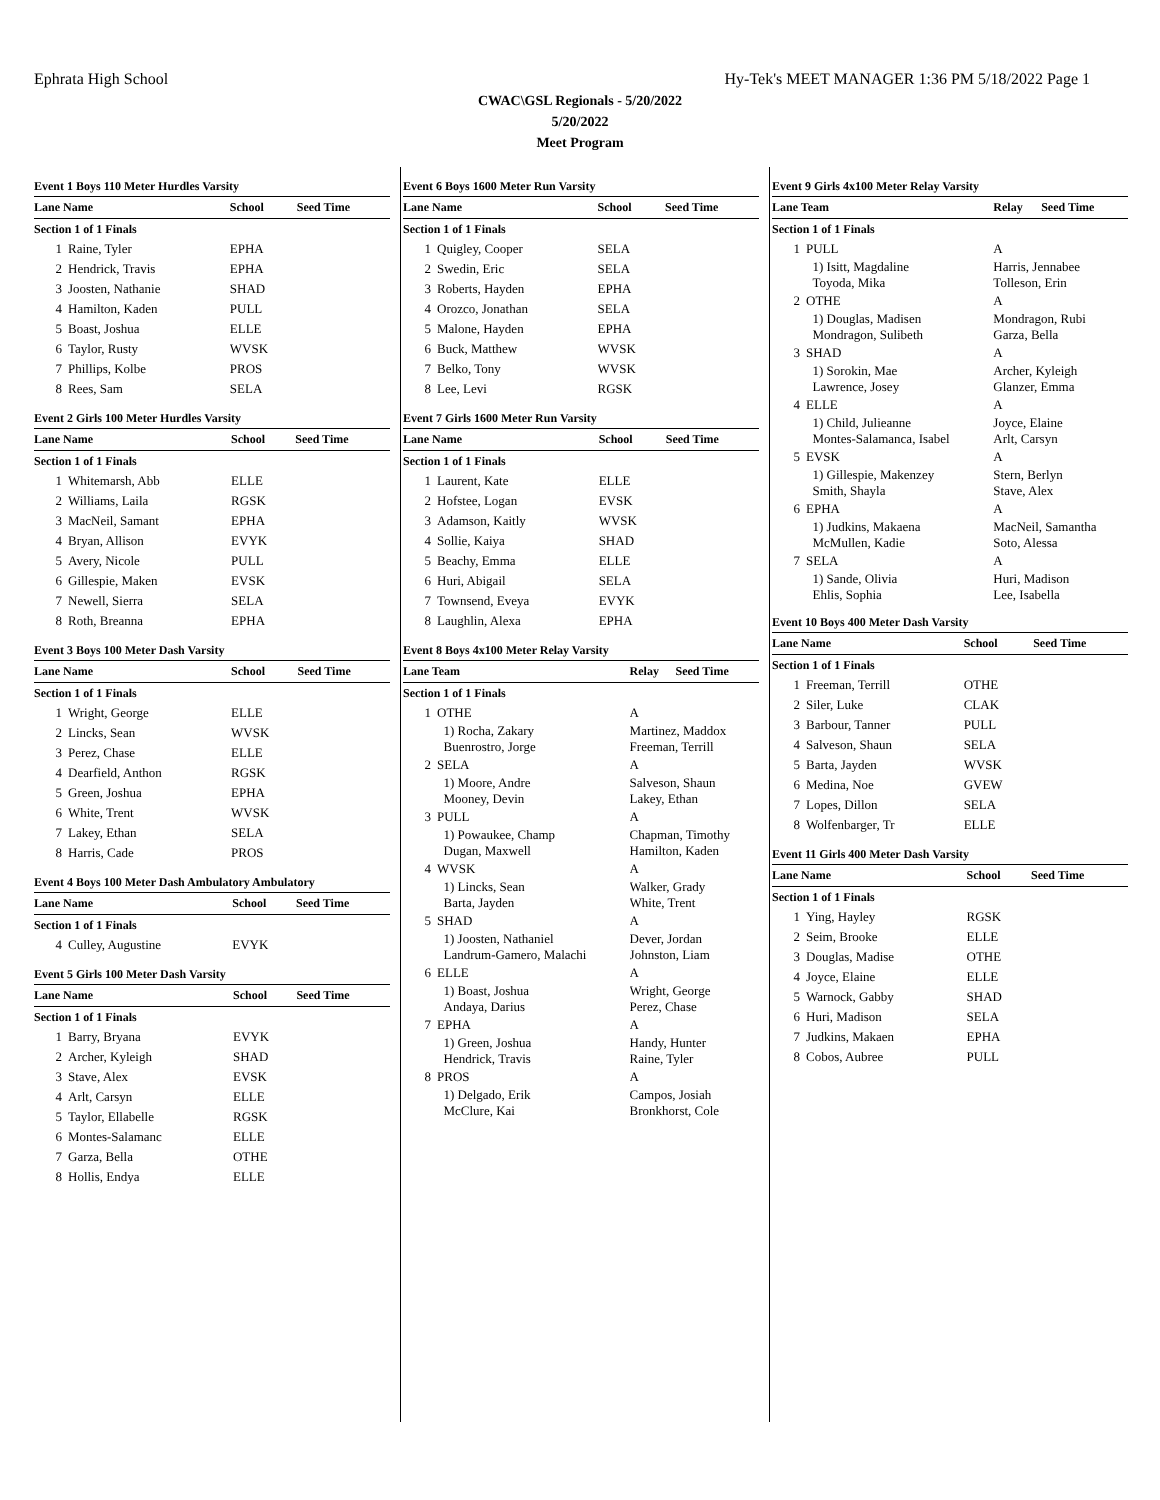Ephrata High School Hy-Tek's MEET MANAGER 1:36 PM 5/18/2022 Page 1
CWAC\GSL Regionals - 5/20/2022
5/20/2022
Meet Program
Event 1 Boys 110 Meter Hurdles Varsity
| Lane Name | | School | Seed Time |
| --- | --- | --- | --- |
| Section 1 of 1 Finals | | | |
| 1 | Raine, Tyler | EPHA | |
| 2 | Hendrick, Travis | EPHA | |
| 3 | Joosten, Nathanie | SHAD | |
| 4 | Hamilton, Kaden | PULL | |
| 5 | Boast, Joshua | ELLE | |
| 6 | Taylor, Rusty | WVSK | |
| 7 | Phillips, Kolbe | PROS | |
| 8 | Rees, Sam | SELA | |
Event 2 Girls 100 Meter Hurdles Varsity
| Lane Name | | School | Seed Time |
| --- | --- | --- | --- |
| Section 1 of 1 Finals | | | |
| 1 | Whitemarsh, Abb | ELLE | |
| 2 | Williams, Laila | RGSK | |
| 3 | MacNeil, Samant | EPHA | |
| 4 | Bryan, Allison | EVYK | |
| 5 | Avery, Nicole | PULL | |
| 6 | Gillespie, Maken | EVSK | |
| 7 | Newell, Sierra | SELA | |
| 8 | Roth, Breanna | EPHA | |
Event 3 Boys 100 Meter Dash Varsity
| Lane Name | | School | Seed Time |
| --- | --- | --- | --- |
| Section 1 of 1 Finals | | | |
| 1 | Wright, George | ELLE | |
| 2 | Lincks, Sean | WVSK | |
| 3 | Perez, Chase | ELLE | |
| 4 | Dearfield, Anthon | RGSK | |
| 5 | Green, Joshua | EPHA | |
| 6 | White, Trent | WVSK | |
| 7 | Lakey, Ethan | SELA | |
| 8 | Harris, Cade | PROS | |
Event 4 Boys 100 Meter Dash Ambulatory Ambulatory
| Lane Name | | School | Seed Time |
| --- | --- | --- | --- |
| Section 1 of 1 Finals | | | |
| 4 | Culley, Augustine | EVYK | |
Event 5 Girls 100 Meter Dash Varsity
| Lane Name | | School | Seed Time |
| --- | --- | --- | --- |
| Section 1 of 1 Finals | | | |
| 1 | Barry, Bryana | EVYK | |
| 2 | Archer, Kyleigh | SHAD | |
| 3 | Stave, Alex | EVSK | |
| 4 | Arlt, Carsyn | ELLE | |
| 5 | Taylor, Ellabelle | RGSK | |
| 6 | Montes-Salamanc | ELLE | |
| 7 | Garza, Bella | OTHE | |
| 8 | Hollis, Endya | ELLE | |
Event 6 Boys 1600 Meter Run Varsity
| Lane Name | | School | Seed Time |
| --- | --- | --- | --- |
| Section 1 of 1 Finals | | | |
| 1 | Quigley, Cooper | SELA | |
| 2 | Swedin, Eric | SELA | |
| 3 | Roberts, Hayden | EPHA | |
| 4 | Orozco, Jonathan | SELA | |
| 5 | Malone, Hayden | EPHA | |
| 6 | Buck, Matthew | WVSK | |
| 7 | Belko, Tony | WVSK | |
| 8 | Lee, Levi | RGSK | |
Event 7 Girls 1600 Meter Run Varsity
| Lane Name | | School | Seed Time |
| --- | --- | --- | --- |
| Section 1 of 1 Finals | | | |
| 1 | Laurent, Kate | ELLE | |
| 2 | Hofstee, Logan | EVSK | |
| 3 | Adamson, Kaitly | WVSK | |
| 4 | Sollie, Kaiya | SHAD | |
| 5 | Beachy, Emma | ELLE | |
| 6 | Huri, Abigail | SELA | |
| 7 | Townsend, Eveya | EVYK | |
| 8 | Laughlin, Alexa | EPHA | |
Event 8 Boys 4x100 Meter Relay Varsity
| Lane Team | | Relay | Seed Time |
| --- | --- | --- | --- |
| Section 1 of 1 Finals | | | |
| 1 | OTHE | A | |
| | 1) Rocha, Zakary Buenrostro, Jorge | Martinez, Maddox Freeman, Terrill | |
| 2 | SELA | A | |
| | 1) Moore, Andre Mooney, Devin | Salveson, Shaun Lakey, Ethan | |
| 3 | PULL | A | |
| | 1) Powaukee, Champ Dugan, Maxwell | Chapman, Timothy Hamilton, Kaden | |
| 4 | WVSK | A | |
| | 1) Lincks, Sean Barta, Jayden | Walker, Grady White, Trent | |
| 5 | SHAD | A | |
| | 1) Joosten, Nathaniel Landrum-Gamero, Malachi | Dever, Jordan Johnston, Liam | |
| 6 | ELLE | A | |
| | 1) Boast, Joshua Andaya, Darius | Wright, George Perez, Chase | |
| 7 | EPHA | A | |
| | 1) Green, Joshua Hendrick, Travis | Handy, Hunter Raine, Tyler | |
| 8 | PROS | A | |
| | 1) Delgado, Erik McClure, Kai | Campos, Josiah Bronkhorst, Cole | |
Event 9 Girls 4x100 Meter Relay Varsity
| Lane Team | | Relay | Seed Time |
| --- | --- | --- | --- |
| Section 1 of 1 Finals | | | |
| 1 | PULL | A | |
| | 1) Isitt, Magdaline Toyoda, Mika | Harris, Jennabee Tolleson, Erin | |
| 2 | OTHE | A | |
| | 1) Douglas, Madisen Mondragon, Sulibeth | Mondragon, Rubi Garza, Bella | |
| 3 | SHAD | A | |
| | 1) Sorokin, Mae Lawrence, Josey | Archer, Kyleigh Glanzer, Emma | |
| 4 | ELLE | A | |
| | 1) Child, Julieanne Montes-Salamanca, Isabel | Joyce, Elaine Arlt, Carsyn | |
| 5 | EVSK | A | |
| | 1) Gillespie, Makenzey Smith, Shayla | Stern, Berlyn Stave, Alex | |
| 6 | EPHA | A | |
| | 1) Judkins, Makaena McMullen, Kadie | MacNeil, Samantha Soto, Alessa | |
| 7 | SELA | A | |
| | 1) Sande, Olivia Ehlis, Sophia | Huri, Madison Lee, Isabella | |
Event 10 Boys 400 Meter Dash Varsity
| Lane Name | | School | Seed Time |
| --- | --- | --- | --- |
| Section 1 of 1 Finals | | | |
| 1 | Freeman, Terrill | OTHE | |
| 2 | Siler, Luke | CLAK | |
| 3 | Barbour, Tanner | PULL | |
| 4 | Salveson, Shaun | SELA | |
| 5 | Barta, Jayden | WVSK | |
| 6 | Medina, Noe | GVEW | |
| 7 | Lopes, Dillon | SELA | |
| 8 | Wolfenbarger, Tr | ELLE | |
Event 11 Girls 400 Meter Dash Varsity
| Lane Name | | School | Seed Time |
| --- | --- | --- | --- |
| Section 1 of 1 Finals | | | |
| 1 | Ying, Hayley | RGSK | |
| 2 | Seim, Brooke | ELLE | |
| 3 | Douglas, Madise | OTHE | |
| 4 | Joyce, Elaine | ELLE | |
| 5 | Warnock, Gabby | SHAD | |
| 6 | Huri, Madison | SELA | |
| 7 | Judkins, Makaen | EPHA | |
| 8 | Cobos, Aubree | PULL | |